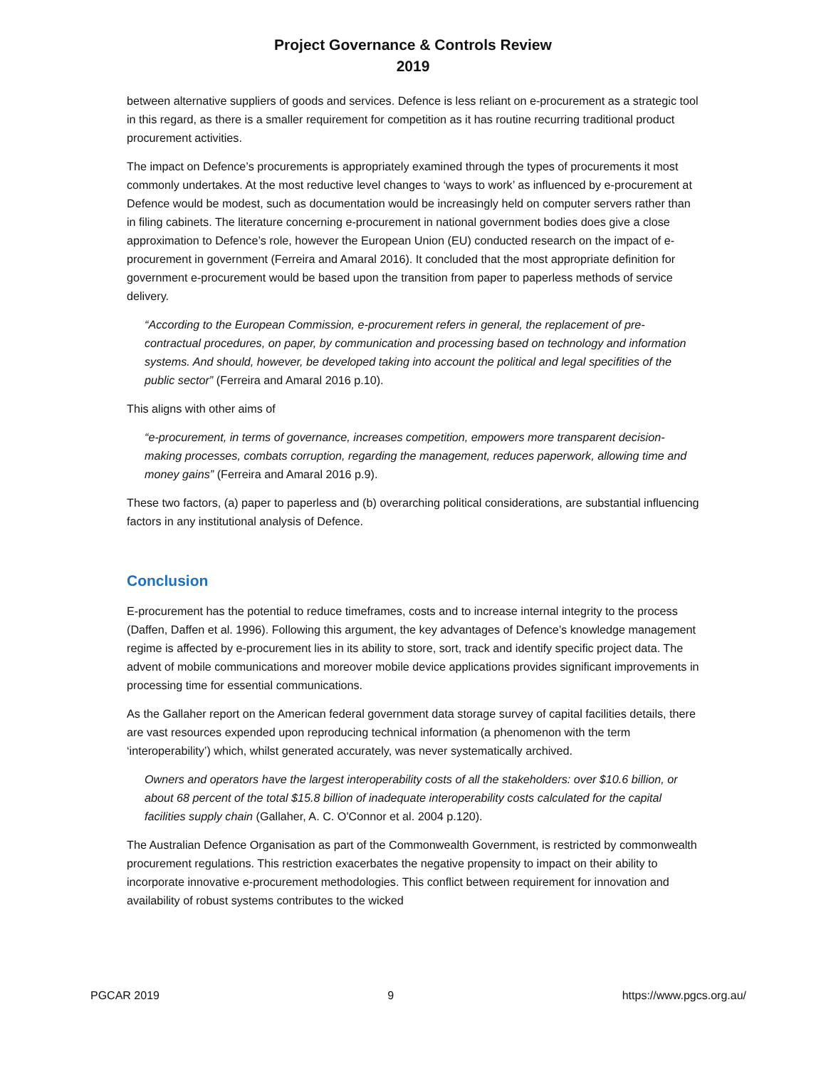Project Governance & Controls Review
2019
between alternative suppliers of goods and services. Defence is less reliant on e-procurement as a strategic tool in this regard, as there is a smaller requirement for competition as it has routine recurring traditional product procurement activities.
The impact on Defence’s procurements is appropriately examined through the types of procurements it most commonly undertakes. At the most reductive level changes to ‘ways to work’ as influenced by e-procurement at Defence would be modest, such as documentation would be increasingly held on computer servers rather than in filing cabinets. The literature concerning e-procurement in national government bodies does give a close approximation to Defence’s role, however the European Union (EU) conducted research on the impact of e-procurement in government (Ferreira and Amaral 2016). It concluded that the most appropriate definition for government e-procurement would be based upon the transition from paper to paperless methods of service delivery.
“According to the European Commission, e-procurement refers in general, the replacement of pre-contractual procedures, on paper, by communication and processing based on technology and information systems. And should, however, be developed taking into account the political and legal specifities of the public sector” (Ferreira and Amaral 2016 p.10).
This aligns with other aims of
“e-procurement, in terms of governance, increases competition, empowers more transparent decision-making processes, combats corruption, regarding the management, reduces paperwork, allowing time and money gains” (Ferreira and Amaral 2016 p.9).
These two factors, (a) paper to paperless and (b) overarching political considerations, are substantial influencing factors in any institutional analysis of Defence.
Conclusion
E-procurement has the potential to reduce timeframes, costs and to increase internal integrity to the process (Daffen, Daffen et al. 1996). Following this argument, the key advantages of Defence’s knowledge management regime is affected by e-procurement lies in its ability to store, sort, track and identify specific project data. The advent of mobile communications and moreover mobile device applications provides significant improvements in processing time for essential communications.
As the Gallaher report on the American federal government data storage survey of capital facilities details, there are vast resources expended upon reproducing technical information (a phenomenon with the term ‘interoperability’) which, whilst generated accurately, was never systematically archived.
Owners and operators have the largest interoperability costs of all the stakeholders: over $10.6 billion, or about 68 percent of the total $15.8 billion of inadequate interoperability costs calculated for the capital facilities supply chain (Gallaher, A. C. O'Connor et al. 2004 p.120).
The Australian Defence Organisation as part of the Commonwealth Government, is restricted by commonwealth procurement regulations. This restriction exacerbates the negative propensity to impact on their ability to incorporate innovative e-procurement methodologies. This conflict between requirement for innovation and availability of robust systems contributes to the wicked
PGCAR 2019 9 https://www.pgcs.org.au/